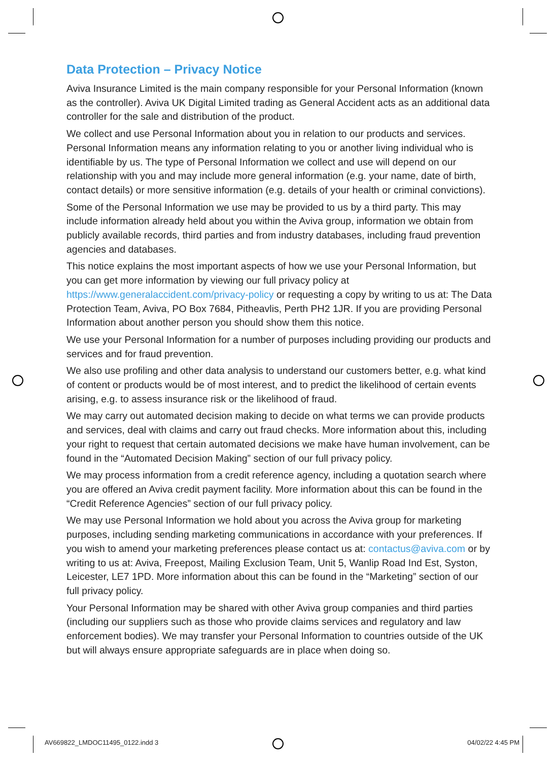Data Protection – Privacy Notice
Aviva Insurance Limited is the main company responsible for your Personal Information (known as the controller). Aviva UK Digital Limited trading as General Accident acts as an additional data controller for the sale and distribution of the product.
We collect and use Personal Information about you in relation to our products and services. Personal Information means any information relating to you or another living individual who is identifiable by us. The type of Personal Information we collect and use will depend on our relationship with you and may include more general information (e.g. your name, date of birth, contact details) or more sensitive information (e.g. details of your health or criminal convictions).
Some of the Personal Information we use may be provided to us by a third party. This may include information already held about you within the Aviva group, information we obtain from publicly available records, third parties and from industry databases, including fraud prevention agencies and databases.
This notice explains the most important aspects of how we use your Personal Information, but you can get more information by viewing our full privacy policy at https://www.generalaccident.com/privacy-policy or requesting a copy by writing to us at: The Data Protection Team, Aviva, PO Box 7684, Pitheavlis, Perth PH2 1JR. If you are providing Personal Information about another person you should show them this notice.
We use your Personal Information for a number of purposes including providing our products and services and for fraud prevention.
We also use profiling and other data analysis to understand our customers better, e.g. what kind of content or products would be of most interest, and to predict the likelihood of certain events arising, e.g. to assess insurance risk or the likelihood of fraud.
We may carry out automated decision making to decide on what terms we can provide products and services, deal with claims and carry out fraud checks. More information about this, including your right to request that certain automated decisions we make have human involvement, can be found in the “Automated Decision Making” section of our full privacy policy.
We may process information from a credit reference agency, including a quotation search where you are offered an Aviva credit payment facility. More information about this can be found in the “Credit Reference Agencies” section of our full privacy policy.
We may use Personal Information we hold about you across the Aviva group for marketing purposes, including sending marketing communications in accordance with your preferences. If you wish to amend your marketing preferences please contact us at: contactus@aviva.com or by writing to us at: Aviva, Freepost, Mailing Exclusion Team, Unit 5, Wanlip Road Ind Est, Syston, Leicester, LE7 1PD. More information about this can be found in the “Marketing” section of our full privacy policy.
Your Personal Information may be shared with other Aviva group companies and third parties (including our suppliers such as those who provide claims services and regulatory and law enforcement bodies). We may transfer your Personal Information to countries outside of the UK but will always ensure appropriate safeguards are in place when doing so.
AV669822_LMDOC11495_0122.indd 3 04/02/22 4:45 PM